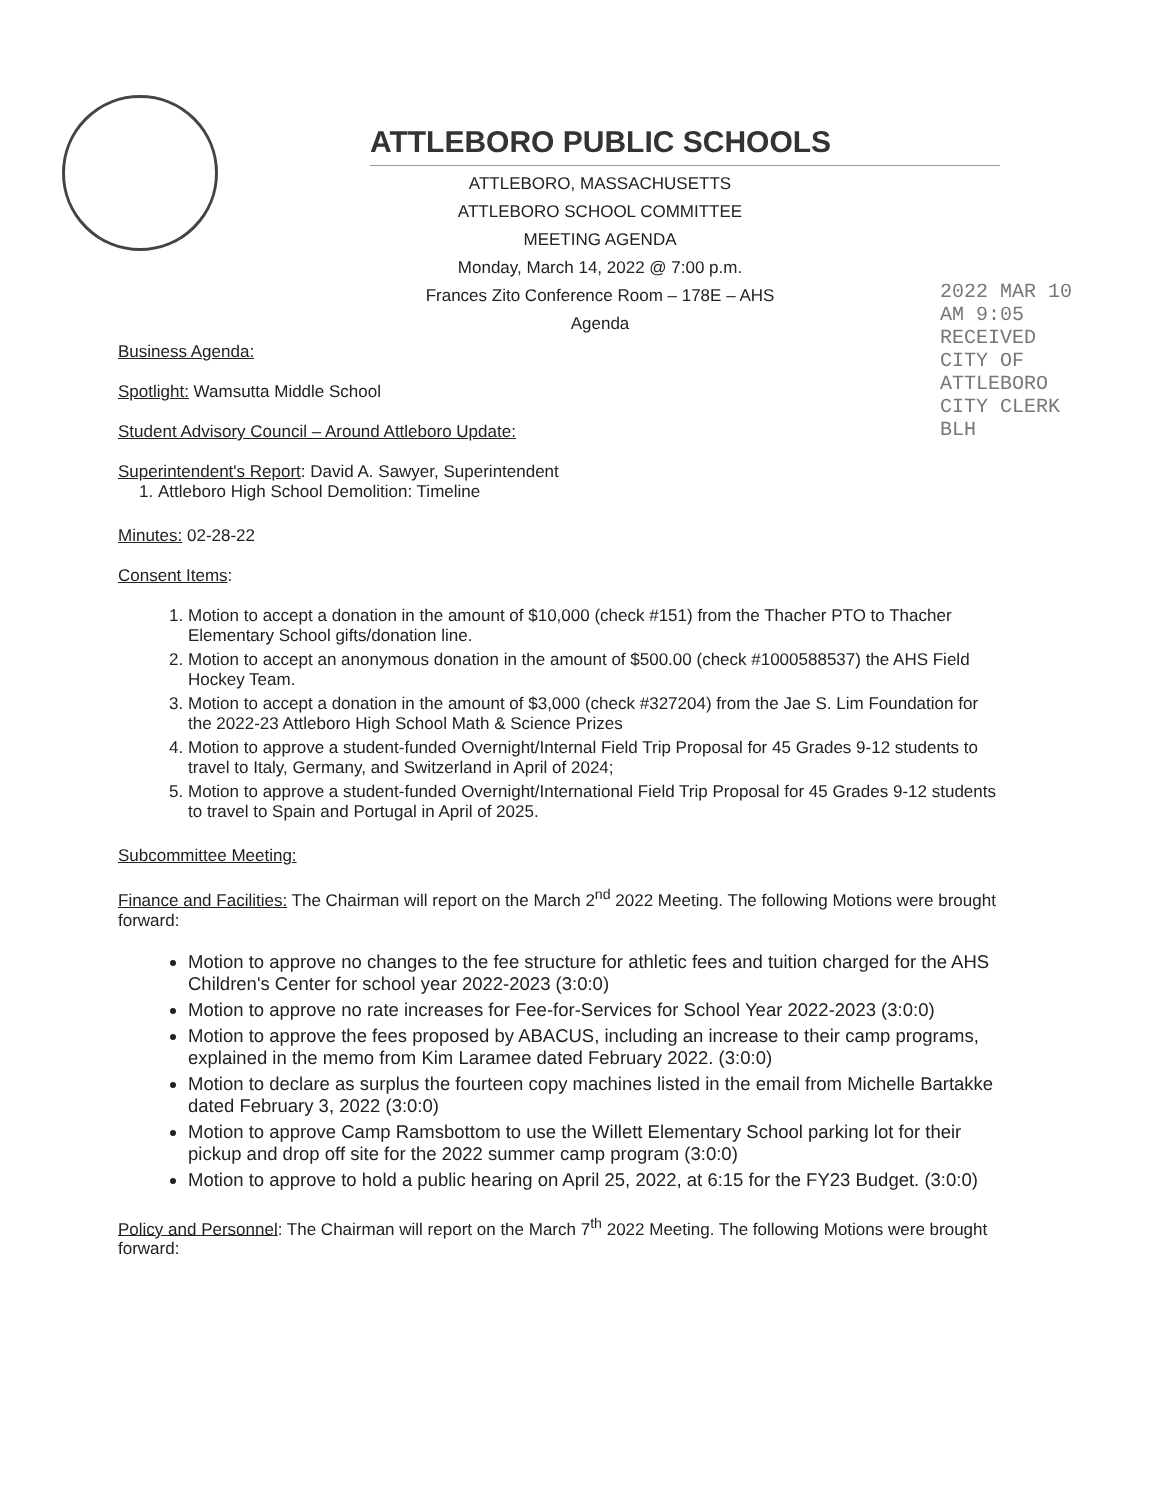2022 MAR 10 AM 9:05 RECEIVED CITY OF ATTLEBORO CITY CLERK BLH
ATTLEBORO PUBLIC SCHOOLS
ATTLEBORO, MASSACHUSETTS
ATTLEBORO SCHOOL COMMITTEE
MEETING AGENDA
Monday, March 14, 2022 @ 7:00 p.m.
Frances Zito Conference Room – 178E – AHS
Agenda
Business Agenda:
Spotlight: Wamsutta Middle School
Student Advisory Council – Around Attleboro Update:
Superintendent's Report: David A. Sawyer, Superintendent
1. Attleboro High School Demolition: Timeline
Minutes: 02-28-22
Consent Items:
1. Motion to accept a donation in the amount of $10,000 (check #151) from the Thacher PTO to Thacher Elementary School gifts/donation line.
2. Motion to accept an anonymous donation in the amount of $500.00 (check #1000588537) the AHS Field Hockey Team.
3. Motion to accept a donation in the amount of $3,000 (check #327204) from the Jae S. Lim Foundation for the 2022-23 Attleboro High School Math & Science Prizes
4. Motion to approve a student-funded Overnight/Internal Field Trip Proposal for 45 Grades 9-12 students to travel to Italy, Germany, and Switzerland in April of 2024;
5. Motion to approve a student-funded Overnight/International Field Trip Proposal for 45 Grades 9-12 students to travel to Spain and Portugal in April of 2025.
Subcommittee Meeting:
Finance and Facilities: The Chairman will report on the March 2<sup>nd</sup> 2022 Meeting. The following Motions were brought forward:
Motion to approve no changes to the fee structure for athletic fees and tuition charged for the AHS Children's Center for school year 2022-2023 (3:0:0)
Motion to approve no rate increases for Fee-for-Services for School Year 2022-2023 (3:0:0)
Motion to approve the fees proposed by ABACUS, including an increase to their camp programs, explained in the memo from Kim Laramee dated February 2022. (3:0:0)
Motion to declare as surplus the fourteen copy machines listed in the email from Michelle Bartakke dated February 3, 2022 (3:0:0)
Motion to approve Camp Ramsbottom to use the Willett Elementary School parking lot for their pickup and drop off site for the 2022 summer camp program (3:0:0)
Motion to approve to hold a public hearing on April 25, 2022, at 6:15 for the FY23 Budget. (3:0:0)
Policy and Personnel: The Chairman will report on the March 7<sup>th</sup> 2022 Meeting. The following Motions were brought forward: